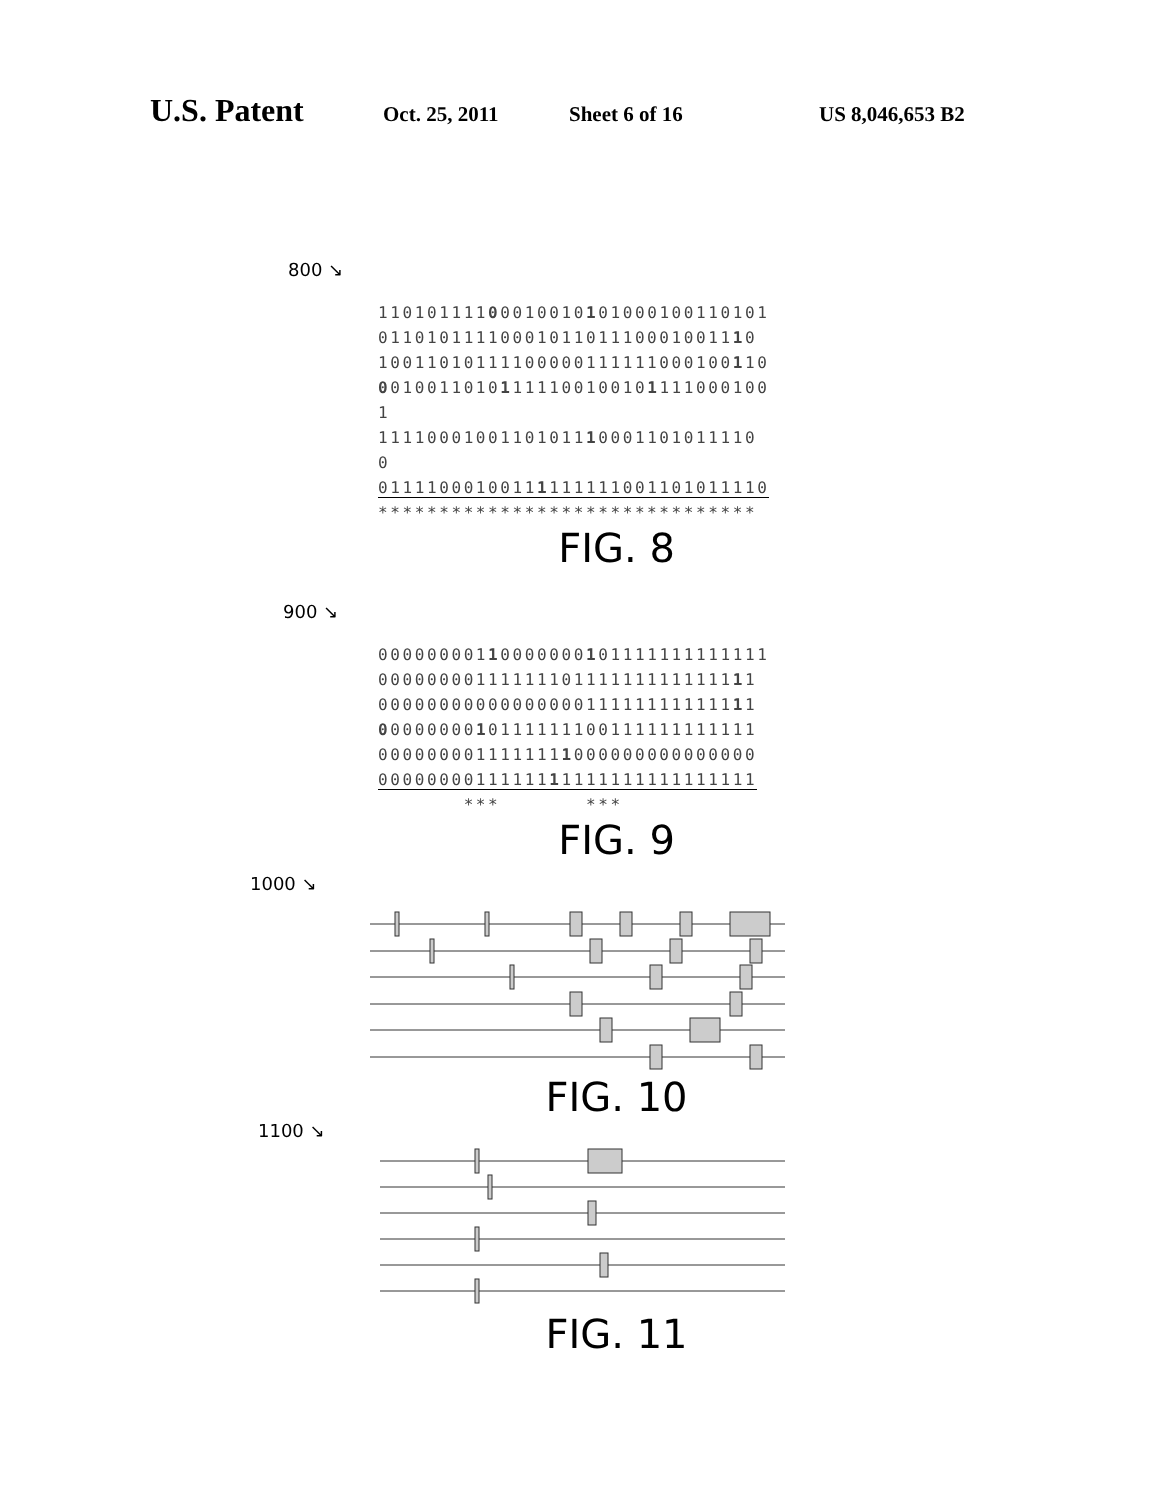U.S. Patent Oct. 25, 2011 Sheet 6 of 16 US 8,046,653 B2
800 ↘
11010111100010010101000100110101
0110101111000101101110001001110
10011010111100000111111000100110
00100110101111100100101111000100 1
1111000100110101110001101011110 0
01111000100111111111001101011110
*******************************
FIG. 8
900 ↘
00000000110000000101111111111111
0000000011111110111111111111111
0000000000000000011111111111111
0000000010111111100111111111111
0000000011111111000000000000000
0000000011111111111111111111111
*** ***
FIG. 9
1000 ↘
FIG. 10
1100 ↘
FIG. 11